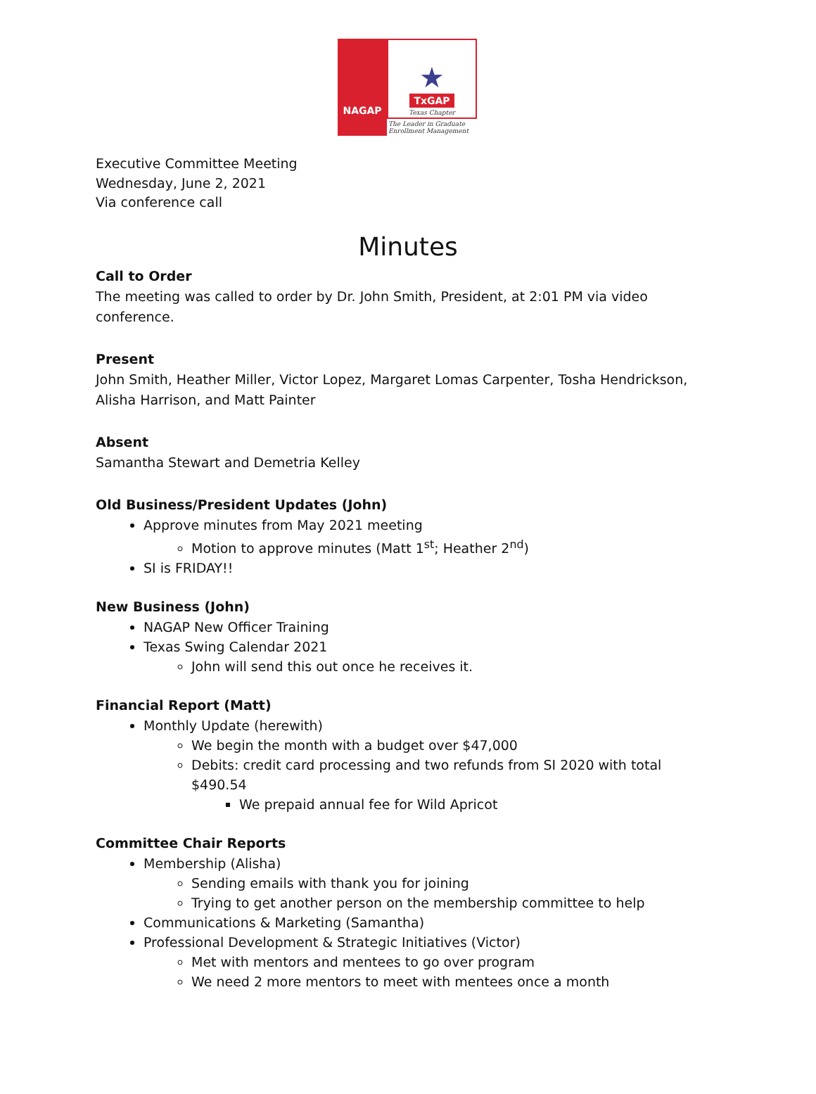NAGAP
★
TxGAP
Texas Chapter
The Leader in Graduate Enrollment Management
Executive Committee Meeting
Wednesday, June 2, 2021
Via conference call
Minutes
Call to Order
The meeting was called to order by Dr. John Smith, President, at 2:01 PM via video conference.
Present
John Smith, Heather Miller, Victor Lopez, Margaret Lomas Carpenter, Tosha Hendrickson, Alisha Harrison, and Matt Painter
Absent
Samantha Stewart and Demetria Kelley
Old Business/President Updates (John)
Approve minutes from May 2021 meeting
Motion to approve minutes (Matt 1<sup>st</sup>; Heather 2<sup>nd</sup>)
SI is FRIDAY!!
New Business (John)
NAGAP New Officer Training
Texas Swing Calendar 2021
John will send this out once he receives it.
Financial Report (Matt)
Monthly Update (herewith)
We begin the month with a budget over $47,000
Debits: credit card processing and two refunds from SI 2020 with total $490.54
We prepaid annual fee for Wild Apricot
Committee Chair Reports
Membership (Alisha)
Sending emails with thank you for joining
Trying to get another person on the membership committee to help
Communications & Marketing (Samantha)
Professional Development & Strategic Initiatives (Victor)
Met with mentors and mentees to go over program
We need 2 more mentors to meet with mentees once a month